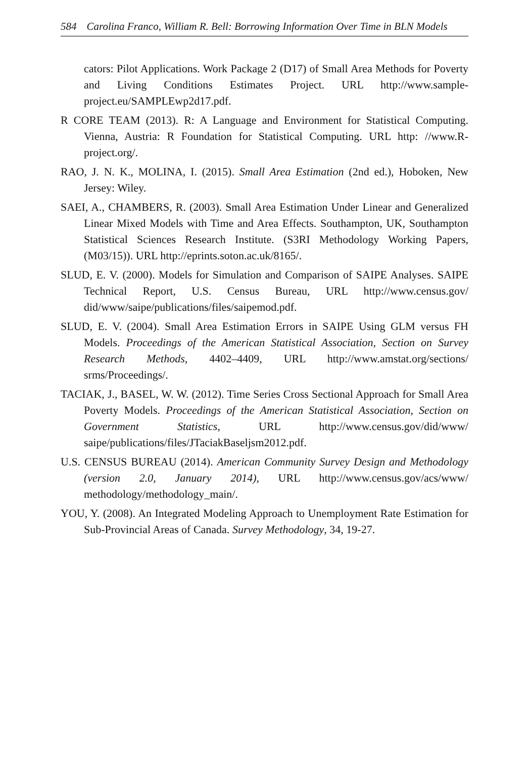584 Carolina Franco, William R. Bell: Borrowing Information Over Time in BLN Models
cators: Pilot Applications. Work Package 2 (D17) of Small Area Methods for Poverty and Living Conditions Estimates Project. URL http://www.sample-project.eu/SAMPLEwp2d17.pdf.
R CORE TEAM (2013). R: A Language and Environment for Statistical Computing. Vienna, Austria: R Foundation for Statistical Computing. URL http: //www.R-project.org/.
RAO, J. N. K., MOLINA, I. (2015). Small Area Estimation (2nd ed.), Hoboken, New Jersey: Wiley.
SAEI, A., CHAMBERS, R. (2003). Small Area Estimation Under Linear and Generalized Linear Mixed Models with Time and Area Effects. Southampton, UK, Southampton Statistical Sciences Research Institute. (S3RI Methodology Working Papers, (M03/15)). URL http://eprints.soton.ac.uk/8165/.
SLUD, E. V. (2000). Models for Simulation and Comparison of SAIPE Analyses. SAIPE Technical Report, U.S. Census Bureau, URL http://www.census.gov/ did/www/saipe/publications/files/saipemod.pdf.
SLUD, E. V. (2004). Small Area Estimation Errors in SAIPE Using GLM versus FH Models. Proceedings of the American Statistical Association, Section on Survey Research Methods, 4402–4409, URL http://www.amstat.org/sections/ srms/Proceedings/.
TACIAK, J., BASEL, W. W. (2012). Time Series Cross Sectional Approach for Small Area Poverty Models. Proceedings of the American Statistical Association, Section on Government Statistics, URL http://www.census.gov/did/www/ saipe/publications/files/JTaciakBaseljsm2012.pdf.
U.S. CENSUS BUREAU (2014). American Community Survey Design and Methodology (version 2.0, January 2014), URL http://www.census.gov/acs/www/ methodology/methodology_main/.
YOU, Y. (2008). An Integrated Modeling Approach to Unemployment Rate Estimation for Sub-Provincial Areas of Canada. Survey Methodology, 34, 19-27.